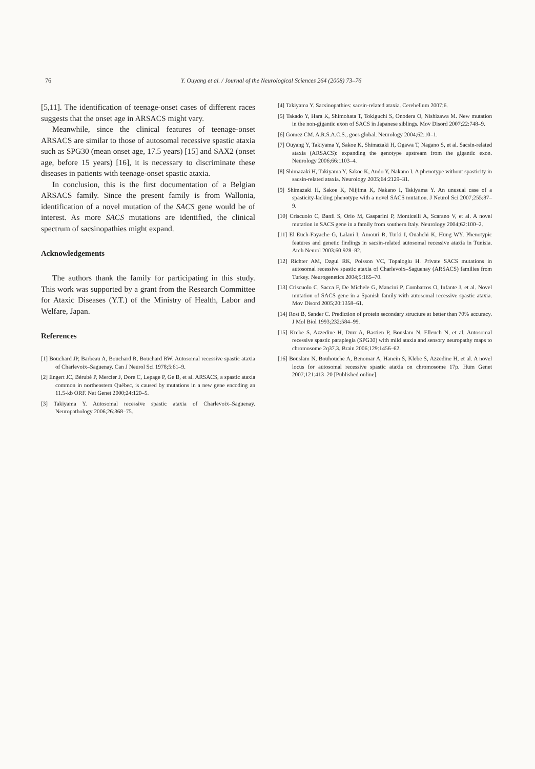76 Y. Ouyang et al. / Journal of the Neurological Sciences 264 (2008) 73–76
[5,11]. The identification of teenage-onset cases of different races suggests that the onset age in ARSACS might vary.
Meanwhile, since the clinical features of teenage-onset ARSACS are similar to those of autosomal recessive spastic ataxia such as SPG30 (mean onset age, 17.5 years) [15] and SAX2 (onset age, before 15 years) [16], it is necessary to discriminate these diseases in patients with teenage-onset spastic ataxia.
In conclusion, this is the first documentation of a Belgian ARSACS family. Since the present family is from Wallonia, identification of a novel mutation of the SACS gene would be of interest. As more SACS mutations are identified, the clinical spectrum of sacsinopathies might expand.
Acknowledgements
The authors thank the family for participating in this study. This work was supported by a grant from the Research Committee for Ataxic Diseases (Y.T.) of the Ministry of Health, Labor and Welfare, Japan.
References
[1] Bouchard JP, Barbeau A, Bouchard R, Bouchard RW. Autosomal recessive spastic ataxia of Charlevoix–Saguenay. Can J Neurol Sci 1978;5:61–9.
[2] Engert JC, Bérubé P, Mercier J, Dore C, Lepage P, Ge B, et al. ARSACS, a spastic ataxia common in northeastern Québec, is caused by mutations in a new gene encoding an 11.5-kb ORF. Nat Genet 2000;24:120–5.
[3] Takiyama Y. Autosomal recessive spastic ataxia of Charlevoix–Saguenay. Neuropathology 2006;26:368–75.
[4] Takiyama Y. Sacsinopathies: sacsin-related ataxia. Cerebellum 2007:6.
[5] Takado Y, Hara K, Shimohata T, Tokiguchi S, Onodera O, Nishizawa M. New mutation in the non-gigantic exon of SACS in Japanese siblings. Mov Disord 2007;22:748–9.
[6] Gomez CM. A.R.S.A.C.S., goes global. Neurology 2004;62:10–1.
[7] Ouyang Y, Takiyama Y, Sakoe K, Shimazaki H, Ogawa T, Nagano S, et al. Sacsin-related ataxia (ARSACS): expanding the genotype upstream from the gigantic exon. Neurology 2006;66:1103–4.
[8] Shimazaki H, Takiyama Y, Sakoe K, Ando Y, Nakano I. A phenotype without spasticity in sacsin-related ataxia. Neurology 2005;64:2129–31.
[9] Shimazaki H, Sakoe K, Niijima K, Nakano I, Takiyama Y. An unusual case of a spasticity-lacking phenotype with a novel SACS mutation. J Neurol Sci 2007;255:87–9.
[10] Criscuolo C, Banfi S, Orio M, Gasparini P, Monticelli A, Scarano V, et al. A novel mutation in SACS gene in a family from southern Italy. Neurology 2004;62:100–2.
[11] El Euch-Fayache G, Lalani I, Amouri R, Turki I, Ouahchi K, Hung WY. Phenotypic features and genetic findings in sacsin-related autosomal recessive ataxia in Tunisia. Arch Neurol 2003;60:928–82.
[12] Richter AM, Ozgul RK, Poisson VC, Topaloglu H. Private SACS mutations in autosomal recessive spastic ataxia of Charlevoix–Saguenay (ARSACS) families from Turkey. Neurogenetics 2004;5:165–70.
[13] Criscuolo C, Sacca F, De Michele G, Mancini P, Combarros O, Infante J, et al. Novel mutation of SACS gene in a Spanish family with autosomal recessive spastic ataxia. Mov Disord 2005;20:1358–61.
[14] Rost B, Sander C. Prediction of protein secondary structure at better than 70% accuracy. J Mol Biol 1993;232:584–99.
[15] Krebe S, Azzedine H, Durr A, Bastien P, Bouslam N, Elleuch N, et al. Autosomal recessive spastic paraplegia (SPG30) with mild ataxia and sensory neuropathy maps to chromosome 2q37.3. Brain 2006;129:1456–62.
[16] Bouslam N, Bouhouche A, Benomar A, Hanein S, Klebe S, Azzedine H, et al. A novel locus for autosomal recessive spastic ataxia on chromosome 17p. Hum Genet 2007;121:413–20 [Published online].